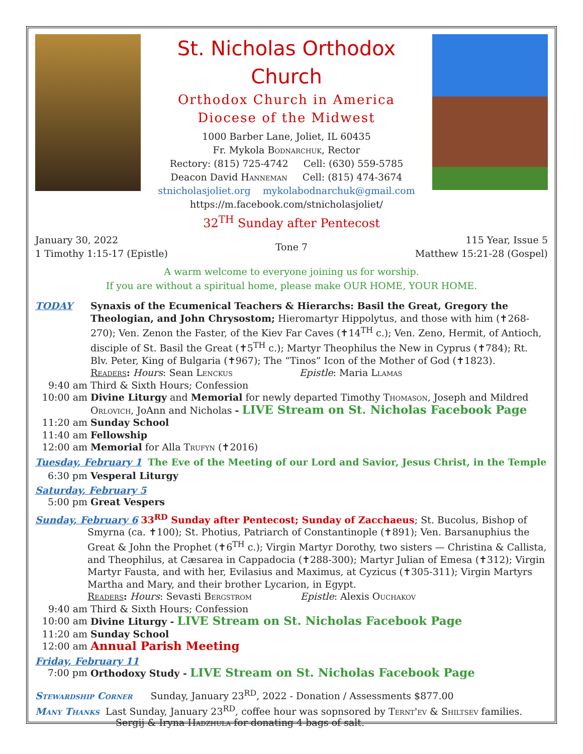St. Nicholas Orthodox Church
Orthodox Church in America
Diocese of the Midwest
1000 Barber Lane, Joliet, IL 60435
Fr. Mykola Bodnarchuk, Rector
Rectory: (815) 725-4742 Cell: (630) 559-5785
Deacon David Hanneman Cell: (815) 474-3674
stnicholasjoliet.org mykolabodnarchuk@gmail.com
https://m.facebook.com/stnicholasjoliet/
32<sup>TH</sup> Sunday after Pentecost
January 30, 2022
1 Timothy 1:15-17 (Epistle)
Tone 7 115 Year, Issue 5
Matthew 15:21-28 (Gospel)
A warm welcome to everyone joining us for worship.
If you are without a spiritual home, please make OUR HOME, YOUR HOME.
TODAY Synaxis of the Ecumenical Teachers & Hierarchs: Basil the Great, Gregory the Theologian, and John Chrysostom; Hieromartyr Hippolytus, and those with him (✝268-270); Ven. Zenon the Faster, of the Kiev Far Caves (✝14<sup>TH</sup> c.); Ven. Zeno, Hermit, of Antioch, disciple of St. Basil the Great (✝5<sup>TH</sup> c.); Martyr Theophilus the New in Cyprus (✝784); Rt. Blv. Peter, King of Bulgaria (✝967); The “Tinos” Icon of the Mother of God (✝1823).
Readers: Hours: Sean Lenckus Epistle: Maria Llamas
9:40 am Third & Sixth Hours; Confession
10:00 am Divine Liturgy and Memorial for newly departed Timothy Thomason, Joseph and Mildred Orlovich, JoAnn and Nicholas - LIVE Stream on St. Nicholas Facebook Page
11:20 am Sunday School
11:40 am Fellowship
12:00 am Memorial for Alla Trufyn (✝2016)
Tuesday, February 1 The Eve of the Meeting of our Lord and Savior, Jesus Christ, in the Temple
6:30 pm Vesperal Liturgy
Saturday, February 5
5:00 pm Great Vespers
Sunday, February 6 33<sup>RD</sup> Sunday after Pentecost; Sunday of Zacchaeus; St. Bucolus, Bishop of
Smyrna (ca. ✝100); St. Photius, Patriarch of Constantinople (✝891); Ven. Barsanuphius the Great & John the Prophet (✝6<sup>TH</sup> c.); Virgin Martyr Dorothy, two sisters — Christina & Callista, and Theophilus, at Cæsarea in Cappadocia (✝288-300); Martyr Julian of Emesa (✝312); Virgin Martyr Fausta, and with her, Evilasius and Maximus, at Cyzicus (✝305-311); Virgin Martyrs Martha and Mary, and their brother Lycarion, in Egypt.
Readers: Hours: Sevasti Bergstrom Epistle: Alexis Ouchakov
9:40 am Third & Sixth Hours; Confession
10:00 am Divine Liturgy - LIVE Stream on St. Nicholas Facebook Page
11:20 am Sunday School
12:00 am
Annual Parish Meeting
Friday, February 11
7:00 pm Orthodoxy Study - LIVE Stream on St. Nicholas Facebook Page
Stewardship Corner Sunday, January 23<sup>RD</sup>, 2022 - Donation / Assessments $877.00
Many Thanks Last Sunday, January 23<sup>RD</sup>, coffee hour was sopnsored by Ternt'ev & Shiltsev families.
Sergij & Iryna Hadzhula for donating 4 bags of salt.